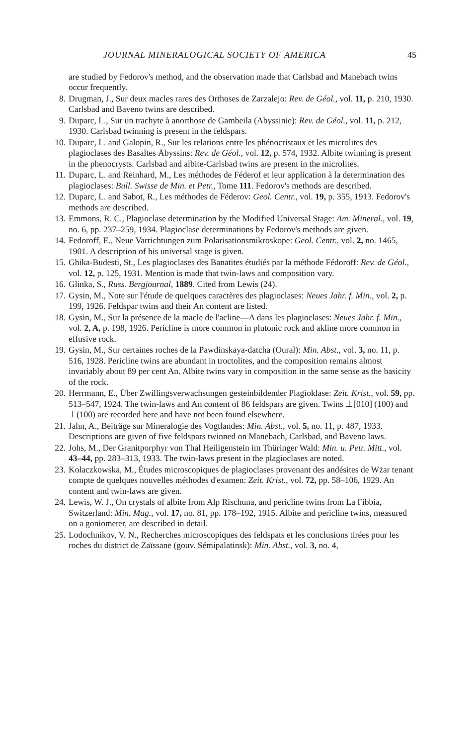JOURNAL MINERALOGICAL SOCIETY OF AMERICA 45
are studied by Fedorov's method, and the observation made that Carlsbad and Manebach twins occur frequently.
8. Drugman, J., Sur deux macles rares des Orthoses de Zarzalejo: Rev. de Géol., vol. 11, p. 210, 1930. Carlsbad and Baveno twins are described.
9. Duparc, L., Sur un trachyte à anorthose de Gambeila (Abyssinie): Rev. de Géol., vol. 11, p. 212, 1930. Carlsbad twinning is present in the feldspars.
10. Duparc, L. and Galopin, R., Sur les relations entre les phénocristaux et les microlites des plagioclases des Basaltes Äbyssins: Rev. de Géol., vol. 12, p. 574, 1932. Albite twinning is present in the phenocrysts. Carlsbad and albite-Carlsbad twins are present in the microlites.
11. Duparc, L. and Reinhard, M., Les méthodes de Féderof et leur application à la determination des plagioclases: Bull. Swisse de Min. et Petr., Tome 111. Fedorov's methods are described.
12. Duparc, L. and Sabot, R., Les méthodes de Féderov: Geol. Centr., vol. 19, p. 355, 1913. Fedorov's methods are described.
13. Emmons, R. C., Plagioclase determination by the Modified Universal Stage: Am. Mineral., vol. 19, no. 6, pp. 237–259, 1934. Plagioclase determinations by Fedorov's methods are given.
14. Fedoroff, E., Neue Varrichtungen zum Polarisationsmikroskope: Geol. Centr., vol. 2, no. 1465, 1901. A description of his universal stage is given.
15. Ghika-Budesti, St., Les plagioclases des Banatites étudiés par la méthode Fédoroff: Rev. de Géol., vol. 12, p. 125, 1931. Mention is made that twin-laws and composition vary.
16. Glinka, S., Russ. Bergjournal, 1889. Cited from Lewis (24).
17. Gysin, M., Note sur l'étude de quelques caractères des plagioclases: Neues Jahr. f. Min., vol. 2, p. 199, 1926. Feldspar twins and their An content are listed.
18. Gysin, M., Sur la présence de la macle de l'acline—A dans les plagioclases: Neues Jahr. f. Min., vol. 2, A, p. 198, 1926. Pericline is more common in plutonic rock and akline more common in effusive rock.
19. Gysin, M., Sur certaines roches de la Pawdinskaya-datcha (Oural): Min. Abst., vol. 3, no. 11, p. 516, 1928. Pericline twins are abundant in troctolites, and the composition remains almost invariably about 89 per cent An. Albite twins vary in composition in the same sense as the basicity of the rock.
20. Herrmann, E., Über Zwillingsverwachsungen gesteinbildender Plagioklase: Zeit. Krist., vol. 59, pp. 513–547, 1924. The twin-laws and An content of 86 feldspars are given. Twins ⊥[010] (100) and ⊥(100) are recorded here and have not been found elsewhere.
21. Jahn, A., Beiträge sur Mineralogie des Vogtlandes: Min. Abst., vol. 5, no. 11, p. 487, 1933. Descriptions are given of five feldspars twinned on Manebach, Carlsbad, and Baveno laws.
22. Johs, M., Der Granitporphyr von Thal Heiligenstein im Thüringer Wald: Min. u. Petr. Mitt., vol. 43–44, pp. 283–313, 1933. The twin-laws present in the plagioclases are noted.
23. Kolaczkowska, M., Études microscopiques de plagioclases provenant des andésites de Wżar tenant compte de quelques nouvelles méthodes d'examen: Zeit. Krist., vol. 72, pp. 58–106, 1929. An content and twin-laws are given.
24. Lewis, W. J., On crystals of albite from Alp Rischuna, and pericline twins from La Fibbia, Switzerland: Min. Mag., vol. 17, no. 81, pp. 178–192, 1915. Albite and pericline twins, measured on a goniometer, are described in detail.
25. Lodochnikov, V. N., Recherches microscopiques des feldspats et les conclusions tirées pour les roches du district de Zaïssane (gouv. Sémipalatinsk): Min. Abst., vol. 3, no. 4,